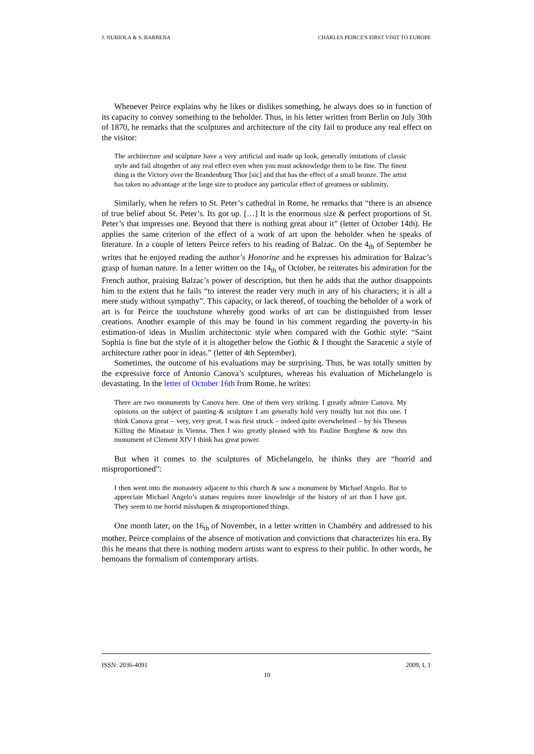J. NUBIOLA & S. BARRENA CHARLES PEIRCE'S FIRST VISIT TO EUROPE
Whenever Peirce explains why he likes or dislikes something, he always does so in function of its capacity to convey something to the beholder. Thus, in his letter written from Berlin on July 30th of 1870, he remarks that the sculptures and architecture of the city fail to produce any real effect on the visitor:
The architecture and sculpture have a very artificial and made up look, generally imitations of classic style and fail altogether of any real effect even when you must acknowledge them to be fine. The finest thing is the Victory over the Brandenburg Thor [sic] and that has the effect of a small bronze. The artist has taken no advantage at the large size to produce any particular effect of greatness or sublimity.
Similarly, when he refers to St. Peter’s cathedral in Rome, he remarks that “there is an absence of true belief about St. Peter’s. Its got up. […] It is the enormous size & perfect proportions of St. Peter’s that impresses one. Beyond that there is nothing great about it” (letter of October 14th). He applies the same criterion of the effect of a work of art upon the beholder when he speaks of literature. In a couple of letters Peirce refers to his reading of Balzac. On the 4<sub>th</sub> of September he writes that he enjoyed reading the author’s Honorine and he expresses his admiration for Balzac’s grasp of human nature. In a letter written on the 14<sub>th</sub> of October, he reiterates his admiration for the French author, praising Balzac’s power of description, but then he adds that the author disappoints him to the extent that he fails “to interest the reader very much in any of his characters; it is all a mere study without sympathy”. This capacity, or lack thereof, of touching the beholder of a work of art is for Peirce the touchstone whereby good works of art can be distinguished from lesser creations. Another example of this may be found in his comment regarding the poverty-in his estimation-of ideas in Muslim architectonic style when compared with the Gothic style: “Saint Sophia is fine but the style of it is altogether below the Gothic & I thought the Saracenic a style of architecture rather poor in ideas.” (letter of 4th September).
Sometimes, the outcome of his evaluations may be surprising. Thus, he was totally smitten by the expressive force of Antonio Canova’s sculptures, whereas his evaluation of Michelangelo is devastating. In the letter of October 16th from Rome, he writes:
There are two monuments by Canova here. One of them very striking. I greatly admire Canova. My opinions on the subject of painting & sculpture I am generally hold very timidly but not this one. I think Canova great – very, very great. I was first struck – indeed quite overwhelmed – by his Theseus Killing the Minataur in Vienna. Then I was greatly pleased with his Pauline Borghese & now this monument of Clement XIV I think has great power.
But when it comes to the sculptures of Michelangelo, he thinks they are “horrid and misproportioned”:
I then went into the monastery adjacent to this church & saw a monument by Michael Angelo. But to appreciate Michael Angelo’s statues requires more knowledge of the history of art than I have got. They seem to me horrid misshapen & misproportioned things.
One month later, on the 16<sub>th</sub> of November, in a letter written in Chambéry and addressed to his mother, Peirce complains of the absence of motivation and convictions that characterizes his era. By this he means that there is nothing modern artists want to express to their public. In other words, he bemoans the formalism of contemporary artists.
ISSN: 2036-4091 2009, I, 1
10